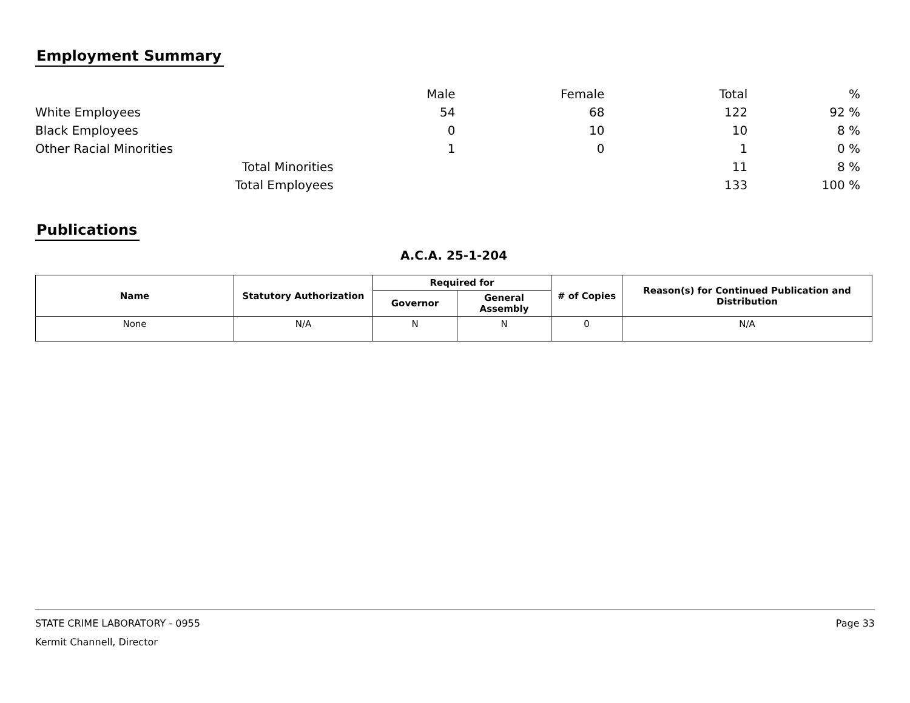Employment Summary
| | Male | Female | Total | % |
| White Employees | 54 | 68 | 122 | 92 % |
| Black Employees | 0 | 10 | 10 | 8 % |
| Other Racial Minorities | 1 | 0 | 1 | 0 % |
| Total Minorities | | | 11 | 8 % |
| Total Employees | | | 133 | 100 % |
Publications
A.C.A. 25-1-204
| Name | Statutory Authorization | Required for | | # of Copies | Reason(s) for Continued Publication and Distribution |
| --- | --- | --- | --- | --- | --- |
| | | Governor | General Assembly | | |
| None | N/A | N | N | 0 | N/A |
STATE CRIME LABORATORY - 0955 Page 33
Kermit Channell, Director